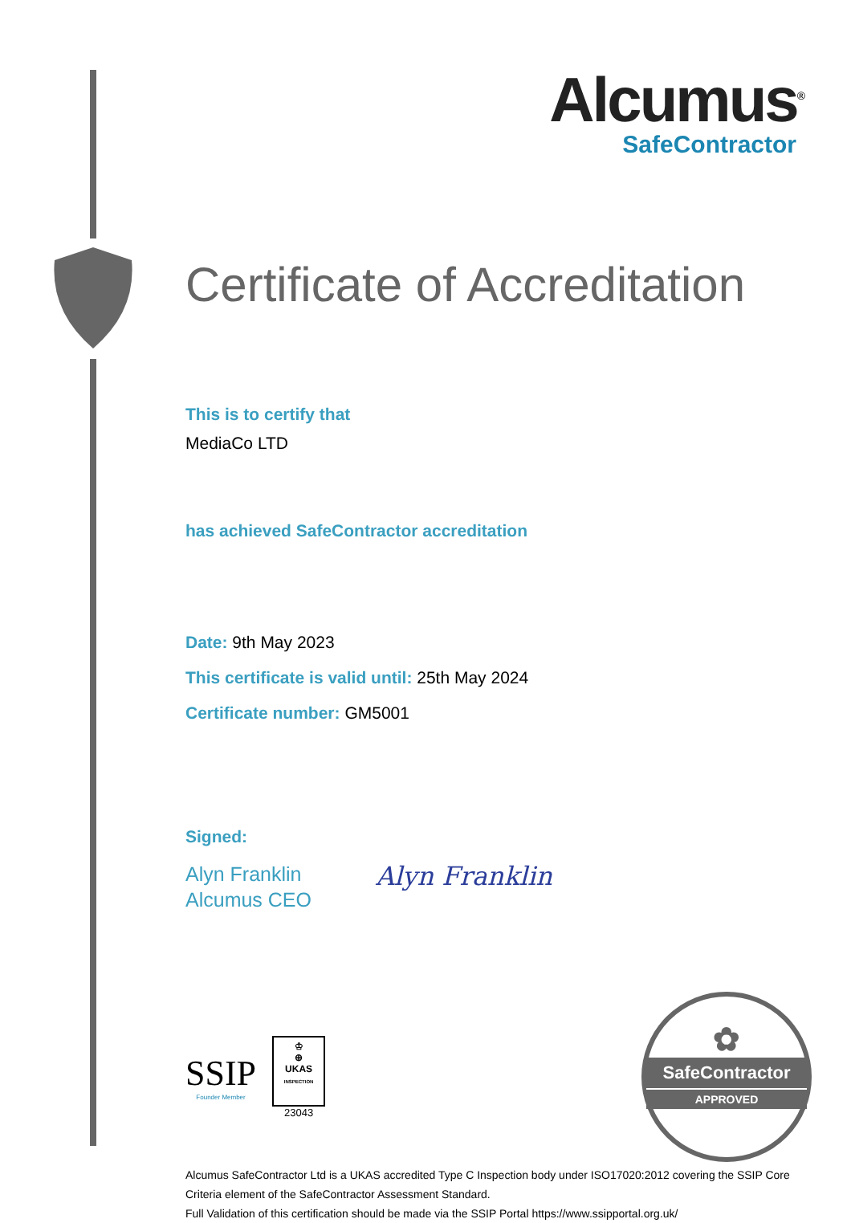Alcumus<sup>®</sup>
SafeContractor
Certificate of Accreditation
This is to certify that
MediaCo LTD
has achieved SafeContractor accreditation
Date: 9th May 2023
This certificate is valid until: 25th May 2024
Certificate number: GM5001
Signed:
Alyn Franklin
Alcumus CEO
Alyn Franklin
SSIP
Founder Member
♔
⊕
UKAS
INSPECTION
23043
✿
SafeContractor
APPROVED
Alcumus SafeContractor Ltd is a UKAS accredited Type C Inspection body under ISO17020:2012 covering the SSIP Core Criteria element of the SafeContractor Assessment Standard.
Full Validation of this certification should be made via the SSIP Portal https://www.ssipportal.org.uk/